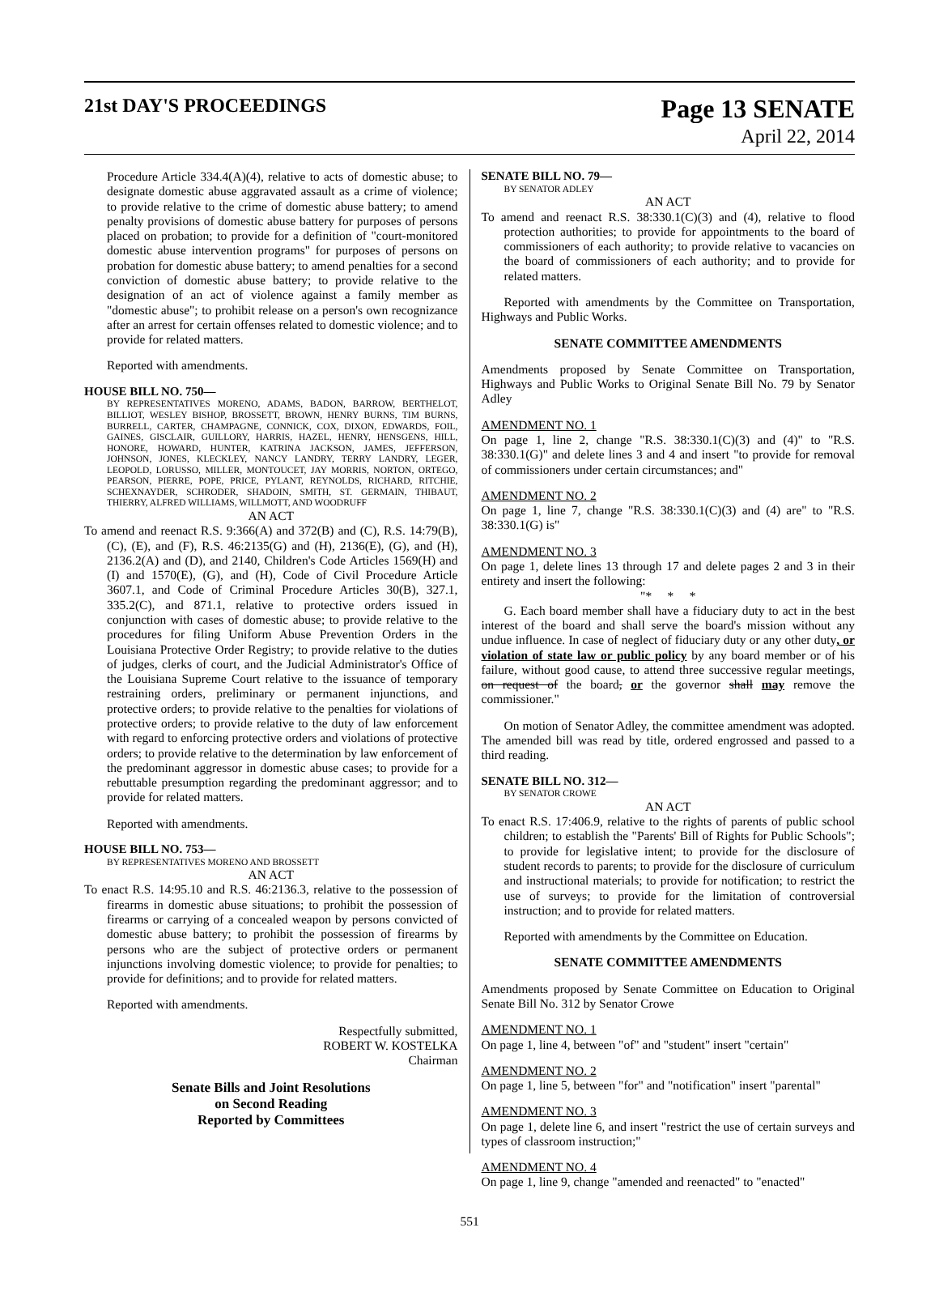21st DAY'S PROCEEDINGS
Page 13 SENATE
April 22, 2014
Procedure Article 334.4(A)(4), relative to acts of domestic abuse; to designate domestic abuse aggravated assault as a crime of violence; to provide relative to the crime of domestic abuse battery; to amend penalty provisions of domestic abuse battery for purposes of persons placed on probation; to provide for a definition of "court-monitored domestic abuse intervention programs" for purposes of persons on probation for domestic abuse battery; to amend penalties for a second conviction of domestic abuse battery; to provide relative to the designation of an act of violence against a family member as "domestic abuse"; to prohibit release on a person's own recognizance after an arrest for certain offenses related to domestic violence; and to provide for related matters.
Reported with amendments.
HOUSE BILL NO. 750—
BY REPRESENTATIVES MORENO, ADAMS, BADON, BARROW, BERTHELOT, BILLIOT, WESLEY BISHOP, BROSSETT, BROWN, HENRY BURNS, TIM BURNS, BURRELL, CARTER, CHAMPAGNE, CONNICK, COX, DIXON, EDWARDS, FOIL, GAINES, GISCLAIR, GUILLORY, HARRIS, HAZEL, HENRY, HENSGENS, HILL, HONORE, HOWARD, HUNTER, KATRINA JACKSON, JAMES, JEFFERSON, JOHNSON, JONES, KLECKLEY, NANCY LANDRY, TERRY LANDRY, LEGER, LEOPOLD, LORUSSO, MILLER, MONTOUCET, JAY MORRIS, NORTON, ORTEGO, PEARSON, PIERRE, POPE, PRICE, PYLANT, REYNOLDS, RICHARD, RITCHIE, SCHEXNAYDER, SCHRODER, SHADOIN, SMITH, ST. GERMAIN, THIBAUT, THIERRY, ALFRED WILLIAMS, WILLMOTT, AND WOODRUFF
AN ACT
To amend and reenact R.S. 9:366(A) and 372(B) and (C), R.S. 14:79(B), (C), (E), and (F), R.S. 46:2135(G) and (H), 2136(E), (G), and (H), 2136.2(A) and (D), and 2140, Children's Code Articles 1569(H) and (I) and 1570(E), (G), and (H), Code of Civil Procedure Article 3607.1, and Code of Criminal Procedure Articles 30(B), 327.1, 335.2(C), and 871.1, relative to protective orders issued in conjunction with cases of domestic abuse; to provide relative to the procedures for filing Uniform Abuse Prevention Orders in the Louisiana Protective Order Registry; to provide relative to the duties of judges, clerks of court, and the Judicial Administrator's Office of the Louisiana Supreme Court relative to the issuance of temporary restraining orders, preliminary or permanent injunctions, and protective orders; to provide relative to the penalties for violations of protective orders; to provide relative to the duty of law enforcement with regard to enforcing protective orders and violations of protective orders; to provide relative to the determination by law enforcement of the predominant aggressor in domestic abuse cases; to provide for a rebuttable presumption regarding the predominant aggressor; and to provide for related matters.
Reported with amendments.
HOUSE BILL NO. 753—
BY REPRESENTATIVES MORENO AND BROSSETT
AN ACT
To enact R.S. 14:95.10 and R.S. 46:2136.3, relative to the possession of firearms in domestic abuse situations; to prohibit the possession of firearms or carrying of a concealed weapon by persons convicted of domestic abuse battery; to prohibit the possession of firearms by persons who are the subject of protective orders or permanent injunctions involving domestic violence; to provide for penalties; to provide for definitions; and to provide for related matters.
Reported with amendments.
Respectfully submitted,
ROBERT W. KOSTELKA
Chairman
Senate Bills and Joint Resolutions
on Second Reading
Reported by Committees
SENATE BILL NO. 79—
BY SENATOR ADLEY
AN ACT
To amend and reenact R.S. 38:330.1(C)(3) and (4), relative to flood protection authorities; to provide for appointments to the board of commissioners of each authority; to provide relative to vacancies on the board of commissioners of each authority; and to provide for related matters.
Reported with amendments by the Committee on Transportation, Highways and Public Works.
SENATE COMMITTEE AMENDMENTS
Amendments proposed by Senate Committee on Transportation, Highways and Public Works to Original Senate Bill No. 79 by Senator Adley
AMENDMENT NO. 1
On page 1, line 2, change "R.S. 38:330.1(C)(3) and (4)" to "R.S. 38:330.1(G)" and delete lines 3 and 4 and insert "to provide for removal of commissioners under certain circumstances; and"
AMENDMENT NO. 2
On page 1, line 7, change "R.S. 38:330.1(C)(3) and (4) are" to "R.S. 38:330.1(G) is"
AMENDMENT NO. 3
On page 1, delete lines 13 through 17 and delete pages 2 and 3 in their entirety and insert the following:
"* * *
G. Each board member shall have a fiduciary duty to act in the best interest of the board and shall serve the board's mission without any undue influence. In case of neglect of fiduciary duty or any other duty, or violation of state law or public policy by any board member or of his failure, without good cause, to attend three successive regular meetings, on request of the board, or the governor shall may remove the commissioner."
On motion of Senator Adley, the committee amendment was adopted. The amended bill was read by title, ordered engrossed and passed to a third reading.
SENATE BILL NO. 312—
BY SENATOR CROWE
AN ACT
To enact R.S. 17:406.9, relative to the rights of parents of public school children; to establish the "Parents' Bill of Rights for Public Schools"; to provide for legislative intent; to provide for the disclosure of student records to parents; to provide for the disclosure of curriculum and instructional materials; to provide for notification; to restrict the use of surveys; to provide for the limitation of controversial instruction; and to provide for related matters.
Reported with amendments by the Committee on Education.
SENATE COMMITTEE AMENDMENTS
Amendments proposed by Senate Committee on Education to Original Senate Bill No. 312 by Senator Crowe
AMENDMENT NO. 1
On page 1, line 4, between "of" and "student" insert "certain"
AMENDMENT NO. 2
On page 1, line 5, between "for" and "notification" insert "parental"
AMENDMENT NO. 3
On page 1, delete line 6, and insert "restrict the use of certain surveys and types of classroom instruction;"
AMENDMENT NO. 4
On page 1, line 9, change "amended and reenacted" to "enacted"
551